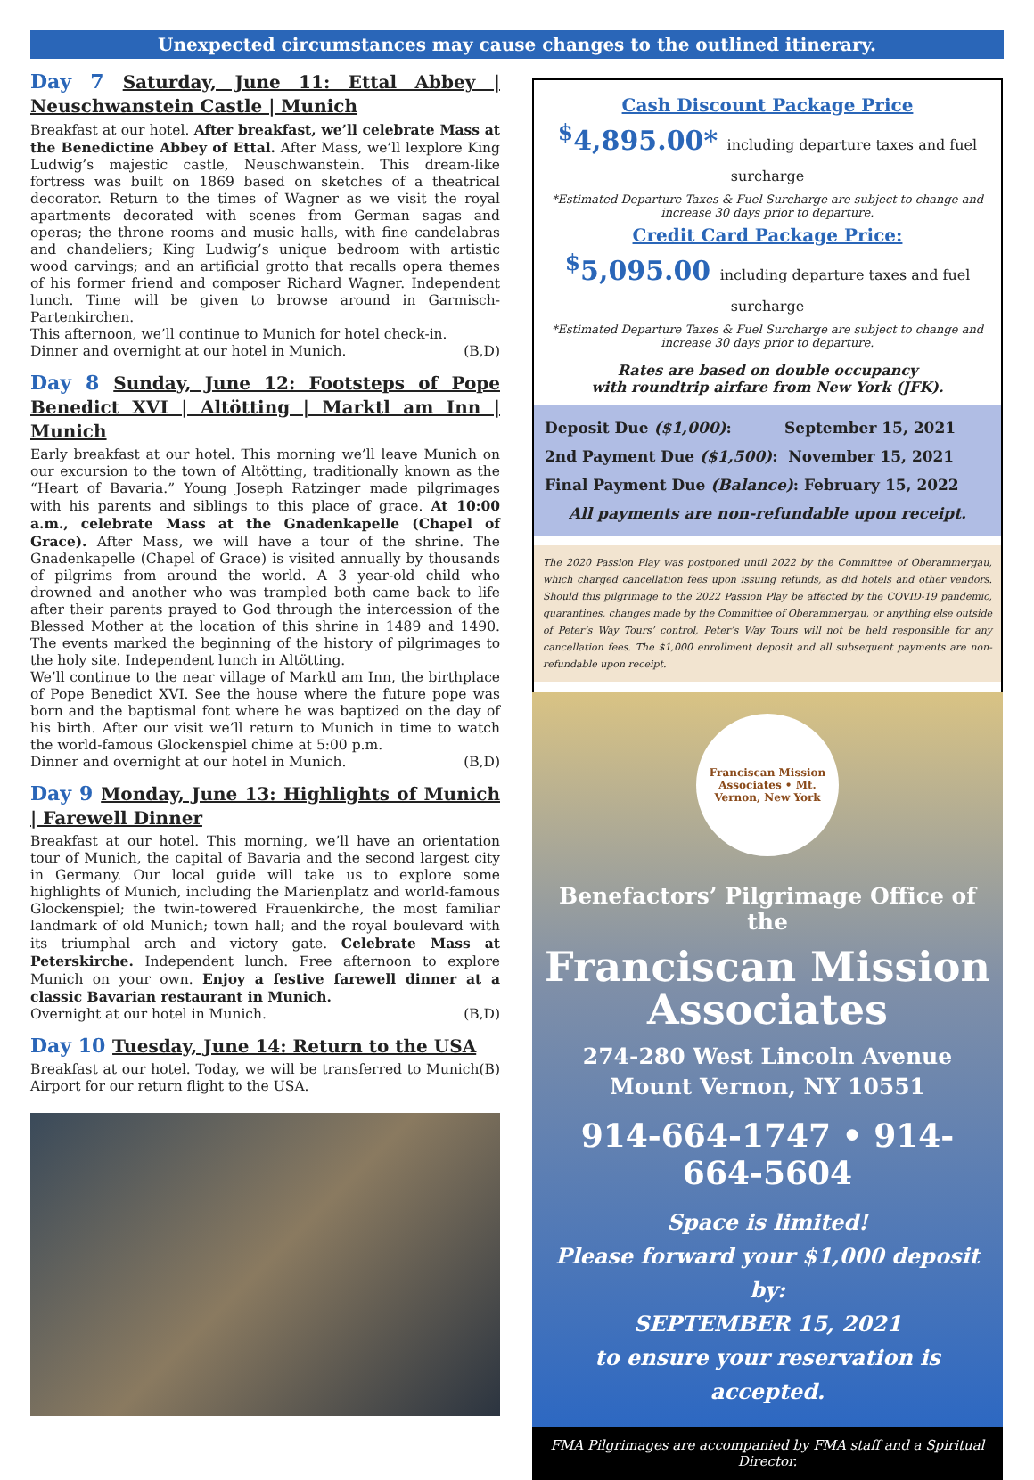Unexpected circumstances may cause changes to the outlined itinerary.
Day 7 Saturday, June 11: Ettal Abbey | Neuschwanstein Castle | Munich
Breakfast at our hotel. After breakfast, we’ll celebrate Mass at the Benedictine Abbey of Ettal. After Mass, we’ll lexplore King Ludwig’s majestic castle, Neuschwanstein. This dream-like fortress was built on 1869 based on sketches of a theatrical decorator. Return to the times of Wagner as we visit the royal apartments decorated with scenes from German sagas and operas; the throne rooms and music halls, with fine candelabras and chandeliers; King Ludwig’s unique bedroom with artistic wood carvings; and an artificial grotto that recalls opera themes of his former friend and composer Richard Wagner. Independent lunch. Time will be given to browse around in Garmisch-Partenkirchen.
This afternoon, we’ll continue to Munich for hotel check-in.
Dinner and overnight at our hotel in Munich. (B,D)
Day 8 Sunday, June 12: Footsteps of Pope Benedict XVI | Altötting | Marktl am Inn | Munich
Early breakfast at our hotel. This morning we’ll leave Munich on our excursion to the town of Altötting, traditionally known as the “Heart of Bavaria.” Young Joseph Ratzinger made pilgrimages with his parents and siblings to this place of grace. At 10:00 a.m., celebrate Mass at the Gnadenkapelle (Chapel of Grace). After Mass, we will have a tour of the shrine. The Gnadenkapelle (Chapel of Grace) is visited annually by thousands of pilgrims from around the world. A 3 year-old child who drowned and another who was trampled both came back to life after their parents prayed to God through the intercession of the Blessed Mother at the location of this shrine in 1489 and 1490. The events marked the beginning of the history of pilgrimages to the holy site. Independent lunch in Altötting.
We’ll continue to the near village of Marktl am Inn, the birthplace of Pope Benedict XVI. See the house where the future pope was born and the baptismal font where he was baptized on the day of his birth. After our visit we’ll return to Munich in time to watch the world-famous Glockenspiel chime at 5:00 p.m.
Dinner and overnight at our hotel in Munich. (B,D)
Day 9 Monday, June 13: Highlights of Munich | Farewell Dinner
Breakfast at our hotel. This morning, we’ll have an orientation tour of Munich, the capital of Bavaria and the second largest city in Germany. Our local guide will take us to explore some highlights of Munich, including the Marienplatz and world-famous Glockenspiel; the twin-towered Frauenkirche, the most familiar landmark of old Munich; town hall; and the royal boulevard with its triumphal arch and victory gate. Celebrate Mass at Peterskirche. Independent lunch. Free afternoon to explore Munich on your own. Enjoy a festive farewell dinner at a classic Bavarian restaurant in Munich.
Overnight at our hotel in Munich. (B,D)
Day 10 Tuesday, June 14: Return to the USA
Breakfast at our hotel. Today, we will be transferred to Munich Airport for our return flight to the USA. (B)
Cash Discount Package Price
<sup>$</sup>4,895.00* including departure taxes and fuel surcharge
*Estimated Departure Taxes & Fuel Surcharge are subject to change and increase 30 days prior to departure.
Credit Card Package Price:
<sup>$</sup>5,095.00 including departure taxes and fuel surcharge
*Estimated Departure Taxes & Fuel Surcharge are subject to change and increase 30 days prior to departure.
Rates are based on double occupancy
with roundtrip airfare from New York (JFK).
Deposit Due ($1,000): September 15, 2021
2nd Payment Due ($1,500): November 15, 2021
Final Payment Due (Balance): February 15, 2022
All payments are non-refundable upon receipt.
The 2020 Passion Play was postponed until 2022 by the Committee of Oberammergau, which charged cancellation fees upon issuing refunds, as did hotels and other vendors. Should this pilgrimage to the 2022 Passion Play be affected by the COVID-19 pandemic, quarantines, changes made by the Committee of Oberammergau, or anything else outside of Peter’s Way Tours’ control, Peter’s Way Tours will not be held responsible for any cancellation fees. The $1,000 enrollment deposit and all subsequent payments are non-refundable upon receipt.
Franciscan Mission Associates • Mt. Vernon, New York
Benefactors’ Pilgrimage Office of the
Franciscan Mission Associates
274-280 West Lincoln Avenue
Mount Vernon, NY 10551
914-664-1747 • 914-664-5604
Space is limited!
Please forward your $1,000 deposit by:
SEPTEMBER 15, 2021
to ensure your reservation is accepted.
FMA Pilgrimages are accompanied by FMA staff and a Spiritual Director.